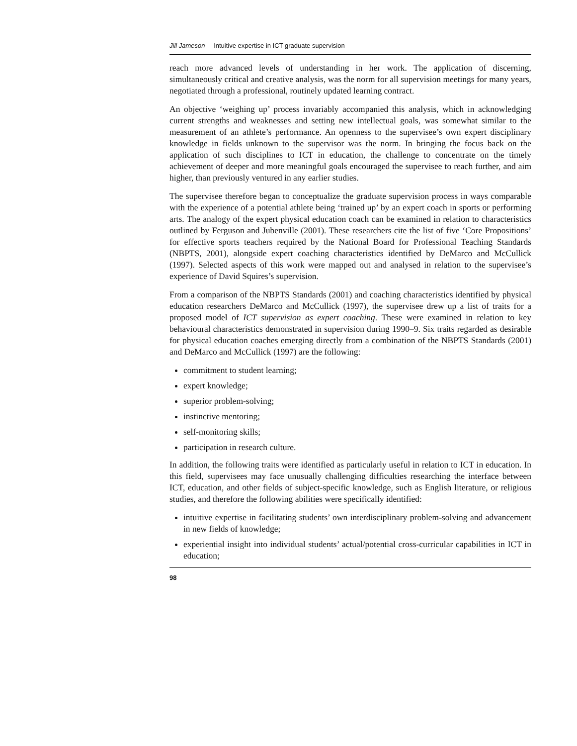Jill Jameson Intuitive expertise in ICT graduate supervision
reach more advanced levels of understanding in her work. The application of discerning, simultaneously critical and creative analysis, was the norm for all supervision meetings for many years, negotiated through a professional, routinely updated learning contract.
An objective ‘weighing up’ process invariably accompanied this analysis, which in acknowledging current strengths and weaknesses and setting new intellectual goals, was somewhat similar to the measurement of an athlete’s performance. An openness to the supervisee’s own expert disciplinary knowledge in fields unknown to the supervisor was the norm. In bringing the focus back on the application of such disciplines to ICT in education, the challenge to concentrate on the timely achievement of deeper and more meaningful goals encouraged the supervisee to reach further, and aim higher, than previously ventured in any earlier studies.
The supervisee therefore began to conceptualize the graduate supervision process in ways comparable with the experience of a potential athlete being ‘trained up’ by an expert coach in sports or performing arts. The analogy of the expert physical education coach can be examined in relation to characteristics outlined by Ferguson and Jubenville (2001). These researchers cite the list of five ‘Core Propositions’ for effective sports teachers required by the National Board for Professional Teaching Standards (NBPTS, 2001), alongside expert coaching characteristics identified by DeMarco and McCullick (1997). Selected aspects of this work were mapped out and analysed in relation to the supervisee’s experience of David Squires’s supervision.
From a comparison of the NBPTS Standards (2001) and coaching characteristics identified by physical education researchers DeMarco and McCullick (1997), the supervisee drew up a list of traits for a proposed model of ICT supervision as expert coaching. These were examined in relation to key behavioural characteristics demonstrated in supervision during 1990–9. Six traits regarded as desirable for physical education coaches emerging directly from a combination of the NBPTS Standards (2001) and DeMarco and McCullick (1997) are the following:
commitment to student learning;
expert knowledge;
superior problem-solving;
instinctive mentoring;
self-monitoring skills;
participation in research culture.
In addition, the following traits were identified as particularly useful in relation to ICT in education. In this field, supervisees may face unusually challenging difficulties researching the interface between ICT, education, and other fields of subject-specific knowledge, such as English literature, or religious studies, and therefore the following abilities were specifically identified:
intuitive expertise in facilitating students’ own interdisciplinary problem-solving and advancement in new fields of knowledge;
experiential insight into individual students’ actual/potential cross-curricular capabilities in ICT in education;
98